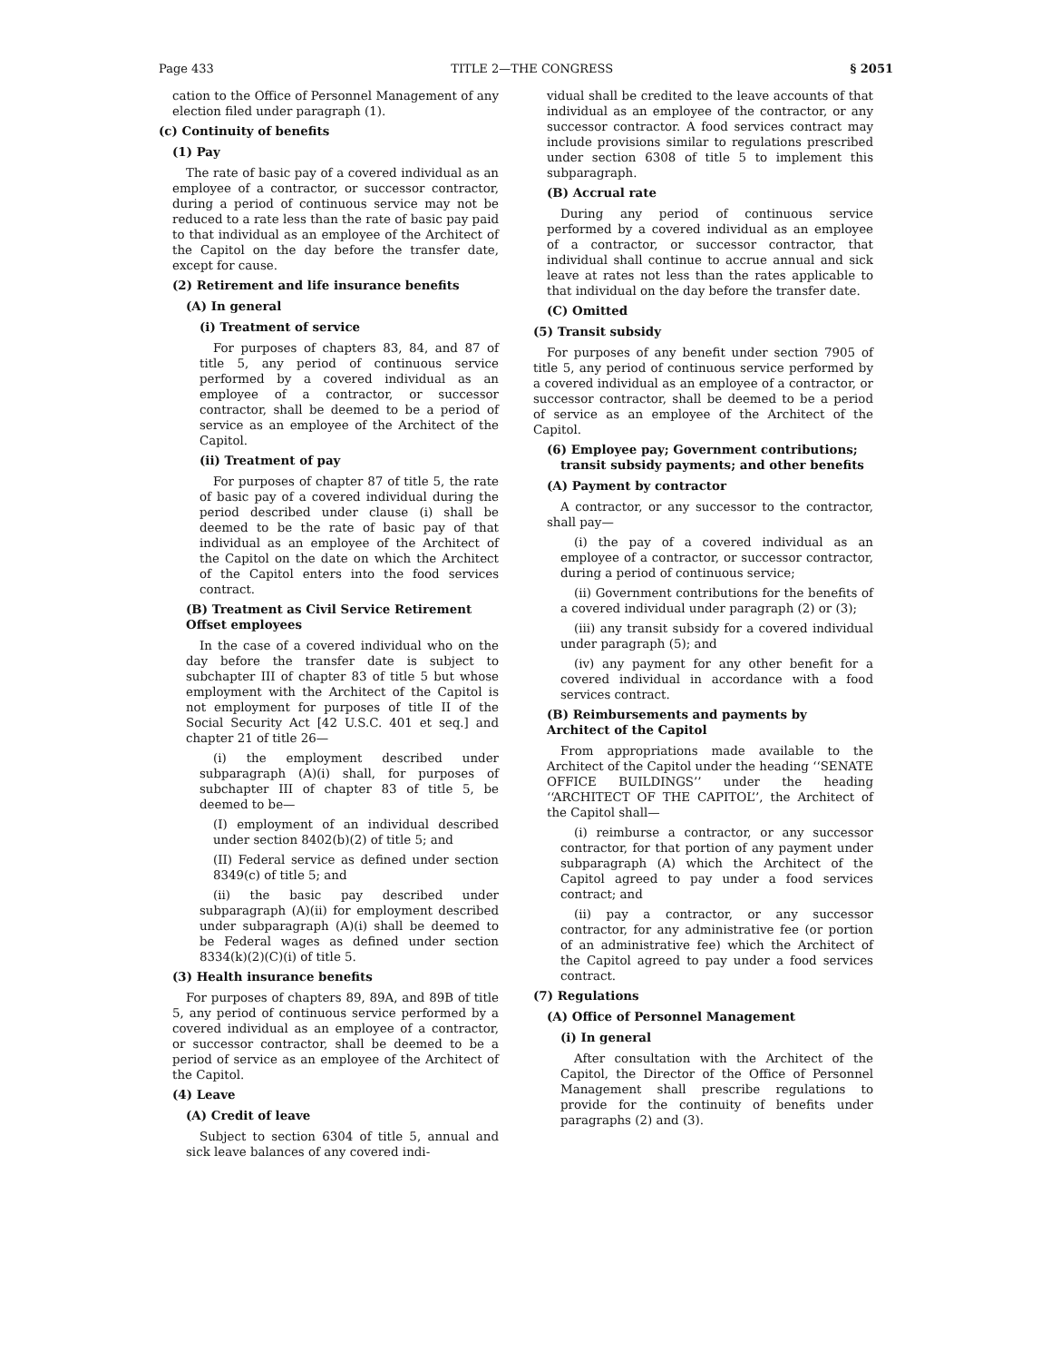Page 433 TITLE 2—THE CONGRESS § 2051
cation to the Office of Personnel Management of any election filed under paragraph (1).
(c) Continuity of benefits
(1) Pay
The rate of basic pay of a covered individual as an employee of a contractor, or successor contractor, during a period of continuous service may not be reduced to a rate less than the rate of basic pay paid to that individual as an employee of the Architect of the Capitol on the day before the transfer date, except for cause.
(2) Retirement and life insurance benefits
(A) In general
(i) Treatment of service
For purposes of chapters 83, 84, and 87 of title 5, any period of continuous service performed by a covered individual as an employee of a contractor, or successor contractor, shall be deemed to be a period of service as an employee of the Architect of the Capitol.
(ii) Treatment of pay
For purposes of chapter 87 of title 5, the rate of basic pay of a covered individual during the period described under clause (i) shall be deemed to be the rate of basic pay of that individual as an employee of the Architect of the Capitol on the date on which the Architect of the Capitol enters into the food services contract.
(B) Treatment as Civil Service Retirement Offset employees
In the case of a covered individual who on the day before the transfer date is subject to subchapter III of chapter 83 of title 5 but whose employment with the Architect of the Capitol is not employment for purposes of title II of the Social Security Act [42 U.S.C. 401 et seq.] and chapter 21 of title 26—
(i) the employment described under subparagraph (A)(i) shall, for purposes of subchapter III of chapter 83 of title 5, be deemed to be—
(I) employment of an individual described under section 8402(b)(2) of title 5; and
(II) Federal service as defined under section 8349(c) of title 5; and
(ii) the basic pay described under subparagraph (A)(ii) for employment described under subparagraph (A)(i) shall be deemed to be Federal wages as defined under section 8334(k)(2)(C)(i) of title 5.
(3) Health insurance benefits
For purposes of chapters 89, 89A, and 89B of title 5, any period of continuous service performed by a covered individual as an employee of a contractor, or successor contractor, shall be deemed to be a period of service as an employee of the Architect of the Capitol.
(4) Leave
(A) Credit of leave
Subject to section 6304 of title 5, annual and sick leave balances of any covered indi-
vidual shall be credited to the leave accounts of that individual as an employee of the contractor, or any successor contractor. A food services contract may include provisions similar to regulations prescribed under section 6308 of title 5 to implement this subparagraph.
(B) Accrual rate
During any period of continuous service performed by a covered individual as an employee of a contractor, or successor contractor, that individual shall continue to accrue annual and sick leave at rates not less than the rates applicable to that individual on the day before the transfer date.
(C) Omitted
(5) Transit subsidy
For purposes of any benefit under section 7905 of title 5, any period of continuous service performed by a covered individual as an employee of a contractor, or successor contractor, shall be deemed to be a period of service as an employee of the Architect of the Capitol.
(6) Employee pay; Government contributions; transit subsidy payments; and other benefits
(A) Payment by contractor
A contractor, or any successor to the contractor, shall pay—
(i) the pay of a covered individual as an employee of a contractor, or successor contractor, during a period of continuous service;
(ii) Government contributions for the benefits of a covered individual under paragraph (2) or (3);
(iii) any transit subsidy for a covered individual under paragraph (5); and
(iv) any payment for any other benefit for a covered individual in accordance with a food services contract.
(B) Reimbursements and payments by Architect of the Capitol
From appropriations made available to the Architect of the Capitol under the heading ‘‘SENATE OFFICE BUILDINGS’’ under the heading ‘‘ARCHITECT OF THE CAPITOL’’, the Architect of the Capitol shall—
(i) reimburse a contractor, or any successor contractor, for that portion of any payment under subparagraph (A) which the Architect of the Capitol agreed to pay under a food services contract; and
(ii) pay a contractor, or any successor contractor, for any administrative fee (or portion of an administrative fee) which the Architect of the Capitol agreed to pay under a food services contract.
(7) Regulations
(A) Office of Personnel Management
(i) In general
After consultation with the Architect of the Capitol, the Director of the Office of Personnel Management shall prescribe regulations to provide for the continuity of benefits under paragraphs (2) and (3).